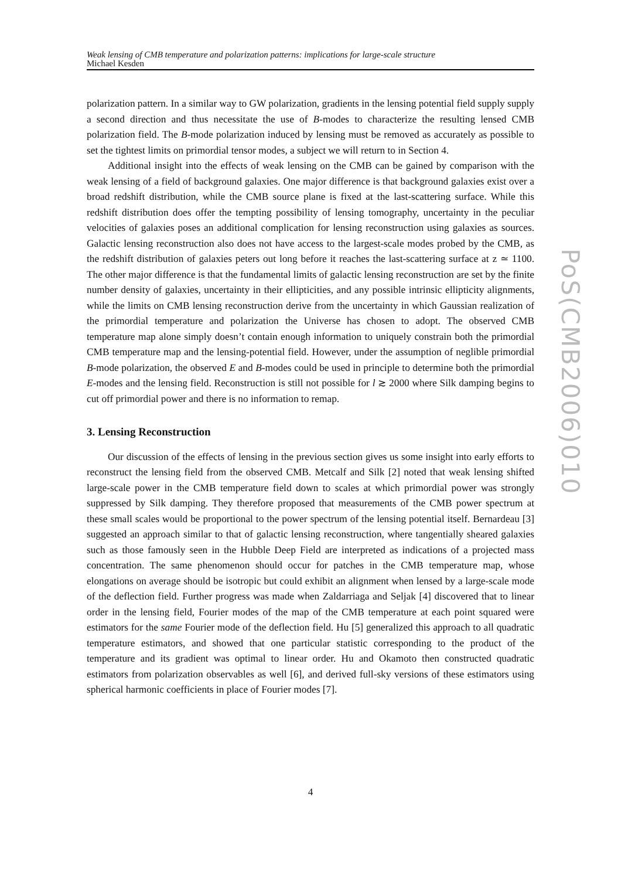Weak lensing of CMB temperature and polarization patterns: implications for large-scale structure
Michael Kesden
PoS(CMB2006)010
polarization pattern. In a similar way to GW polarization, gradients in the lensing potential field supply supply a second direction and thus necessitate the use of B-modes to characterize the resulting lensed CMB polarization field. The B-mode polarization induced by lensing must be removed as accurately as possible to set the tightest limits on primordial tensor modes, a subject we will return to in Section 4.
Additional insight into the effects of weak lensing on the CMB can be gained by comparison with the weak lensing of a field of background galaxies. One major difference is that background galaxies exist over a broad redshift distribution, while the CMB source plane is fixed at the last-scattering surface. While this redshift distribution does offer the tempting possibility of lensing tomography, uncertainty in the peculiar velocities of galaxies poses an additional complication for lensing reconstruction using galaxies as sources. Galactic lensing reconstruction also does not have access to the largest-scale modes probed by the CMB, as the redshift distribution of galaxies peters out long before it reaches the last-scattering surface at z ≃ 1100. The other major difference is that the fundamental limits of galactic lensing reconstruction are set by the finite number density of galaxies, uncertainty in their ellipticities, and any possible intrinsic ellipticity alignments, while the limits on CMB lensing reconstruction derive from the uncertainty in which Gaussian realization of the primordial temperature and polarization the Universe has chosen to adopt. The observed CMB temperature map alone simply doesn’t contain enough information to uniquely constrain both the primordial CMB temperature map and the lensing-potential field. However, under the assumption of neglible primordial B-mode polarization, the observed E and B-modes could be used in principle to determine both the primordial E-modes and the lensing field. Reconstruction is still not possible for l ≳ 2000 where Silk damping begins to cut off primordial power and there is no information to remap.
3. Lensing Reconstruction
Our discussion of the effects of lensing in the previous section gives us some insight into early efforts to reconstruct the lensing field from the observed CMB. Metcalf and Silk [2] noted that weak lensing shifted large-scale power in the CMB temperature field down to scales at which primordial power was strongly suppressed by Silk damping. They therefore proposed that measurements of the CMB power spectrum at these small scales would be proportional to the power spectrum of the lensing potential itself. Bernardeau [3] suggested an approach similar to that of galactic lensing reconstruction, where tangentially sheared galaxies such as those famously seen in the Hubble Deep Field are interpreted as indications of a projected mass concentration. The same phenomenon should occur for patches in the CMB temperature map, whose elongations on average should be isotropic but could exhibit an alignment when lensed by a large-scale mode of the deflection field. Further progress was made when Zaldarriaga and Seljak [4] discovered that to linear order in the lensing field, Fourier modes of the map of the CMB temperature at each point squared were estimators for the same Fourier mode of the deflection field. Hu [5] generalized this approach to all quadratic temperature estimators, and showed that one particular statistic corresponding to the product of the temperature and its gradient was optimal to linear order. Hu and Okamoto then constructed quadratic estimators from polarization observables as well [6], and derived full-sky versions of these estimators using spherical harmonic coefficients in place of Fourier modes [7].
4